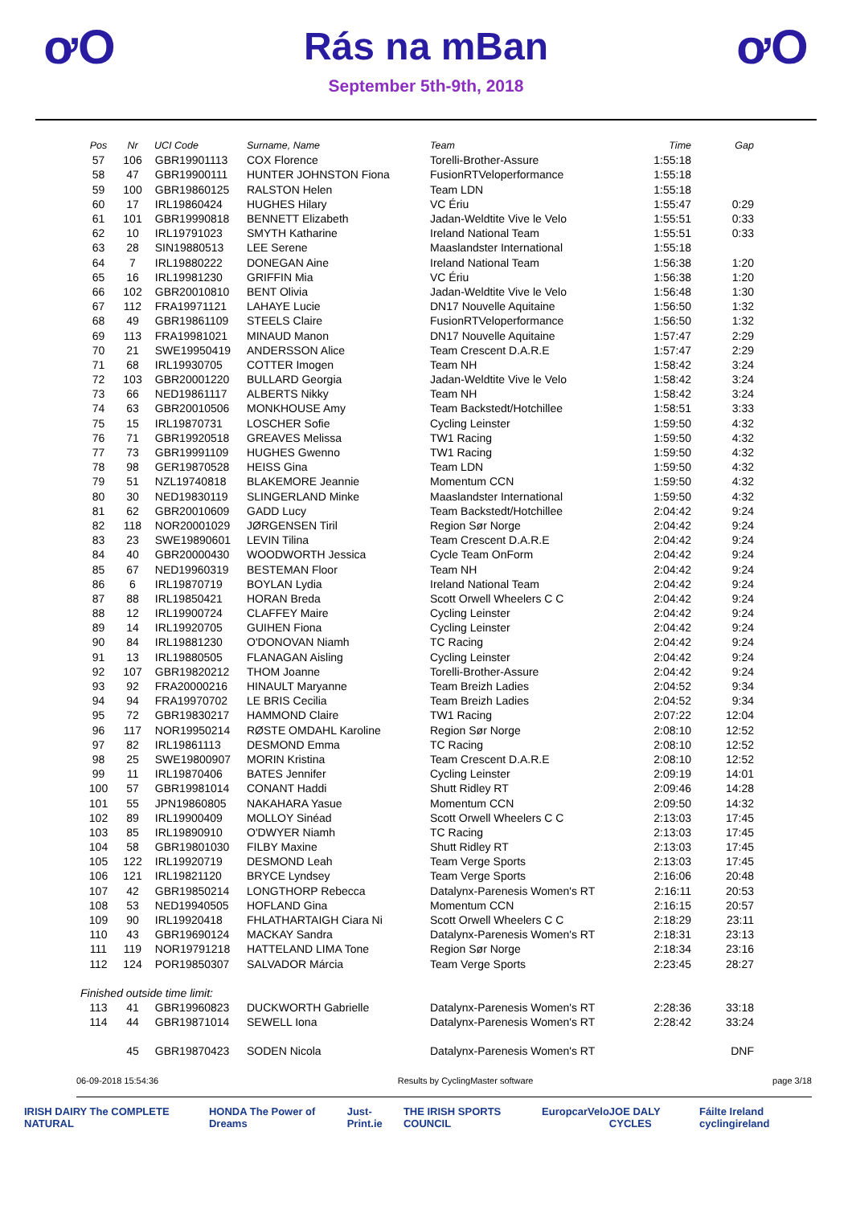ơO
Rás na mBan
September 5th-9th, 2018
ơO
| Pos | Nr | UCI Code | Surname, Name | Team | Time | Gap |
| --- | --- | --- | --- | --- | --- | --- |
| 57 | 106 | GBR19901113 | COX Florence | Torelli-Brother-Assure | 1:55:18 | |
| 58 | 47 | GBR19900111 | HUNTER JOHNSTON Fiona | FusionRTVeloperformance | 1:55:18 | |
| 59 | 100 | GBR19860125 | RALSTON Helen | Team LDN | 1:55:18 | |
| 60 | 17 | IRL19860424 | HUGHES Hilary | VC Ériu | 1:55:47 | 0:29 |
| 61 | 101 | GBR19990818 | BENNETT Elizabeth | Jadan-Weldtite Vive le Velo | 1:55:51 | 0:33 |
| 62 | 10 | IRL19791023 | SMYTH Katharine | Ireland National Team | 1:55:51 | 0:33 |
| 63 | 28 | SIN19880513 | LEE Serene | Maaslandster International | 1:55:18 | |
| 64 | 7 | IRL19880222 | DONEGAN Aine | Ireland National Team | 1:56:38 | 1:20 |
| 65 | 16 | IRL19981230 | GRIFFIN Mia | VC Ériu | 1:56:38 | 1:20 |
| 66 | 102 | GBR20010810 | BENT Olivia | Jadan-Weldtite Vive le Velo | 1:56:48 | 1:30 |
| 67 | 112 | FRA19971121 | LAHAYE Lucie | DN17 Nouvelle Aquitaine | 1:56:50 | 1:32 |
| 68 | 49 | GBR19861109 | STEELS Claire | FusionRTVeloperformance | 1:56:50 | 1:32 |
| 69 | 113 | FRA19981021 | MINAUD Manon | DN17 Nouvelle Aquitaine | 1:57:47 | 2:29 |
| 70 | 21 | SWE19950419 | ANDERSSON Alice | Team Crescent D.A.R.E | 1:57:47 | 2:29 |
| 71 | 68 | IRL19930705 | COTTER Imogen | Team NH | 1:58:42 | 3:24 |
| 72 | 103 | GBR20001220 | BULLARD Georgia | Jadan-Weldtite Vive le Velo | 1:58:42 | 3:24 |
| 73 | 66 | NED19861117 | ALBERTS Nikky | Team NH | 1:58:42 | 3:24 |
| 74 | 63 | GBR20010506 | MONKHOUSE Amy | Team Backstedt/Hotchillee | 1:58:51 | 3:33 |
| 75 | 15 | IRL19870731 | LOSCHER Sofie | Cycling Leinster | 1:59:50 | 4:32 |
| 76 | 71 | GBR19920518 | GREAVES Melissa | TW1 Racing | 1:59:50 | 4:32 |
| 77 | 73 | GBR19991109 | HUGHES Gwenno | TW1 Racing | 1:59:50 | 4:32 |
| 78 | 98 | GER19870528 | HEISS Gina | Team LDN | 1:59:50 | 4:32 |
| 79 | 51 | NZL19740818 | BLAKEMORE Jeannie | Momentum CCN | 1:59:50 | 4:32 |
| 80 | 30 | NED19830119 | SLINGERLAND Minke | Maaslandster International | 1:59:50 | 4:32 |
| 81 | 62 | GBR20010609 | GADD Lucy | Team Backstedt/Hotchillee | 2:04:42 | 9:24 |
| 82 | 118 | NOR20001029 | JØRGENSEN Tiril | Region Sør Norge | 2:04:42 | 9:24 |
| 83 | 23 | SWE19890601 | LEVIN Tilina | Team Crescent D.A.R.E | 2:04:42 | 9:24 |
| 84 | 40 | GBR20000430 | WOODWORTH Jessica | Cycle Team OnForm | 2:04:42 | 9:24 |
| 85 | 67 | NED19960319 | BESTEMAN Floor | Team NH | 2:04:42 | 9:24 |
| 86 | 6 | IRL19870719 | BOYLAN Lydia | Ireland National Team | 2:04:42 | 9:24 |
| 87 | 88 | IRL19850421 | HORAN Breda | Scott Orwell Wheelers C C | 2:04:42 | 9:24 |
| 88 | 12 | IRL19900724 | CLAFFEY Maire | Cycling Leinster | 2:04:42 | 9:24 |
| 89 | 14 | IRL19920705 | GUIHEN Fiona | Cycling Leinster | 2:04:42 | 9:24 |
| 90 | 84 | IRL19881230 | O'DONOVAN Niamh | TC Racing | 2:04:42 | 9:24 |
| 91 | 13 | IRL19880505 | FLANAGAN Aisling | Cycling Leinster | 2:04:42 | 9:24 |
| 92 | 107 | GBR19820212 | THOM Joanne | Torelli-Brother-Assure | 2:04:42 | 9:24 |
| 93 | 92 | FRA20000216 | HINAULT Maryanne | Team Breizh Ladies | 2:04:52 | 9:34 |
| 94 | 94 | FRA19970702 | LE BRIS Cecilia | Team Breizh Ladies | 2:04:52 | 9:34 |
| 95 | 72 | GBR19830217 | HAMMOND Claire | TW1 Racing | 2:07:22 | 12:04 |
| 96 | 117 | NOR19950214 | RØSTE OMDAHL Karoline | Region Sør Norge | 2:08:10 | 12:52 |
| 97 | 82 | IRL19861113 | DESMOND Emma | TC Racing | 2:08:10 | 12:52 |
| 98 | 25 | SWE19800907 | MORIN Kristina | Team Crescent D.A.R.E | 2:08:10 | 12:52 |
| 99 | 11 | IRL19870406 | BATES Jennifer | Cycling Leinster | 2:09:19 | 14:01 |
| 100 | 57 | GBR19981014 | CONANT Haddi | Shutt Ridley RT | 2:09:46 | 14:28 |
| 101 | 55 | JPN19860805 | NAKAHARA Yasue | Momentum CCN | 2:09:50 | 14:32 |
| 102 | 89 | IRL19900409 | MOLLOY Sinéad | Scott Orwell Wheelers C C | 2:13:03 | 17:45 |
| 103 | 85 | IRL19890910 | O'DWYER Niamh | TC Racing | 2:13:03 | 17:45 |
| 104 | 58 | GBR19801030 | FILBY Maxine | Shutt Ridley RT | 2:13:03 | 17:45 |
| 105 | 122 | IRL19920719 | DESMOND Leah | Team Verge Sports | 2:13:03 | 17:45 |
| 106 | 121 | IRL19821120 | BRYCE Lyndsey | Team Verge Sports | 2:16:06 | 20:48 |
| 107 | 42 | GBR19850214 | LONGTHORP Rebecca | Datalynx-Parenesis Women's RT | 2:16:11 | 20:53 |
| 108 | 53 | NED19940505 | HOFLAND Gina | Momentum CCN | 2:16:15 | 20:57 |
| 109 | 90 | IRL19920418 | FHLATHARTAIGH Ciara Ni | Scott Orwell Wheelers C C | 2:18:29 | 23:11 |
| 110 | 43 | GBR19690124 | MACKAY Sandra | Datalynx-Parenesis Women's RT | 2:18:31 | 23:13 |
| 111 | 119 | NOR19791218 | HATTELAND LIMA Tone | Region Sør Norge | 2:18:34 | 23:16 |
| 112 | 124 | POR19850307 | SALVADOR Márcia | Team Verge Sports | 2:23:45 | 28:27 |
| Finished outside time limit: | | | | | | |
| 113 | 41 | GBR19960823 | DUCKWORTH Gabrielle | Datalynx-Parenesis Women's RT | 2:28:36 | 33:18 |
| 114 | 44 | GBR19871014 | SEWELL Iona | Datalynx-Parenesis Women's RT | 2:28:42 | 33:24 |
| | 45 | GBR19870423 | SODEN Nicola | Datalynx-Parenesis Women's RT | | DNF |
06-09-2018 15:54:36 Results by CyclingMaster software page 3/18
IRISH DAIRY The COMPLETE NATURAL HONDA The Power of Dreams Just-Print.ie THE IRISH SPORTS COUNCIL Europcar Velo JOE DALY CYCLES Fáilte Ireland cyclingireland